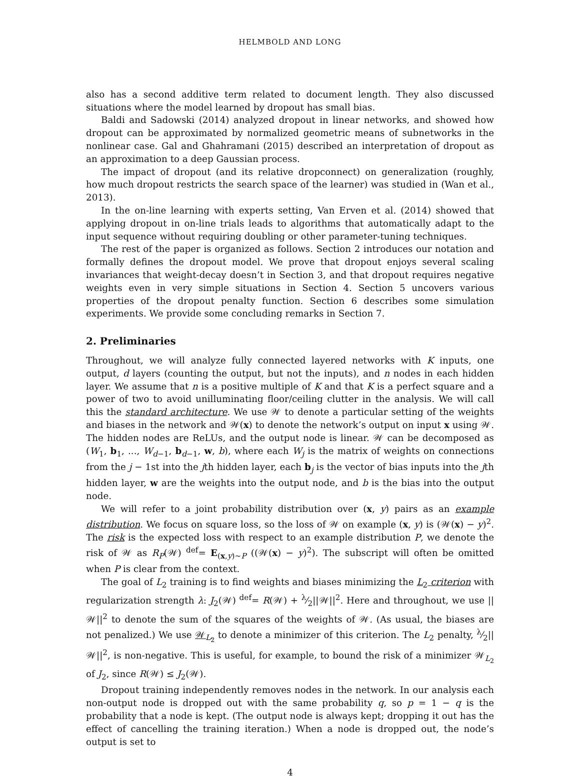HELMBOLD AND LONG
also has a second additive term related to document length. They also discussed situations where the model learned by dropout has small bias.
Baldi and Sadowski (2014) analyzed dropout in linear networks, and showed how dropout can be approximated by normalized geometric means of subnetworks in the nonlinear case. Gal and Ghahramani (2015) described an interpretation of dropout as an approximation to a deep Gaussian process.
The impact of dropout (and its relative dropconnect) on generalization (roughly, how much dropout restricts the search space of the learner) was studied in (Wan et al., 2013).
In the on-line learning with experts setting, Van Erven et al. (2014) showed that applying dropout in on-line trials leads to algorithms that automatically adapt to the input sequence without requiring doubling or other parameter-tuning techniques.
The rest of the paper is organized as follows. Section 2 introduces our notation and formally defines the dropout model. We prove that dropout enjoys several scaling invariances that weight-decay doesn’t in Section 3, and that dropout requires negative weights even in very simple situations in Section 4. Section 5 uncovers various properties of the dropout penalty function. Section 6 describes some simulation experiments. We provide some concluding remarks in Section 7.
2. Preliminaries
Throughout, we will analyze fully connected layered networks with K inputs, one output, d layers (counting the output, but not the inputs), and n nodes in each hidden layer. We assume that n is a positive multiple of K and that K is a perfect square and a power of two to avoid unilluminating floor/ceiling clutter in the analysis. We will call this the standard architecture. We use 𝒲 to denote a particular setting of the weights and biases in the network and 𝒲(x) to denote the network’s output on input x using 𝒲. The hidden nodes are ReLUs, and the output node is linear. 𝒲 can be decomposed as (W<sub>1</sub>, b<sub>1</sub>, ..., W<sub>d−1</sub>, b<sub>d−1</sub>, w, b), where each W<sub>j</sub> is the matrix of weights on connections from the j − 1st into the jth hidden layer, each b<sub>j</sub> is the vector of bias inputs into the jth hidden layer, w are the weights into the output node, and b is the bias into the output node.
We will refer to a joint probability distribution over (x, y) pairs as an example distribution. We focus on square loss, so the loss of 𝒲 on example (x, y) is (𝒲(x) − y)<sup>2</sup>. The risk is the expected loss with respect to an example distribution P, we denote the risk of 𝒲 as R<sub>P</sub>(𝒲) <sup>def</sup>= E<sub>(x,y)∼P</sub> ((𝒲(x) − y)<sup>2</sup>). The subscript will often be omitted when P is clear from the context.
The goal of L<sub>2</sub> training is to find weights and biases minimizing the L<sub>2</sub> criterion with regularization strength λ: J<sub>2</sub>(𝒲) <sup>def</sup>= R(𝒲) + λ⁄2||𝒲||<sup>2</sup>. Here and throughout, we use ||𝒲||<sup>2</sup> to denote the sum of the squares of the weights of 𝒲. (As usual, the biases are not penalized.) We use 𝒲<sub>L<sub>2</sub></sub> to denote a minimizer of this criterion. The L<sub>2</sub> penalty, λ⁄2||𝒲||<sup>2</sup>, is non-negative. This is useful, for example, to bound the risk of a minimizer 𝒲<sub>L<sub>2</sub></sub> of J<sub>2</sub>, since R(𝒲) ≤ J<sub>2</sub>(𝒲).
Dropout training independently removes nodes in the network. In our analysis each non-output node is dropped out with the same probability q, so p = 1 − q is the probability that a node is kept. (The output node is always kept; dropping it out has the effect of cancelling the training iteration.) When a node is dropped out, the node’s output is set to
4